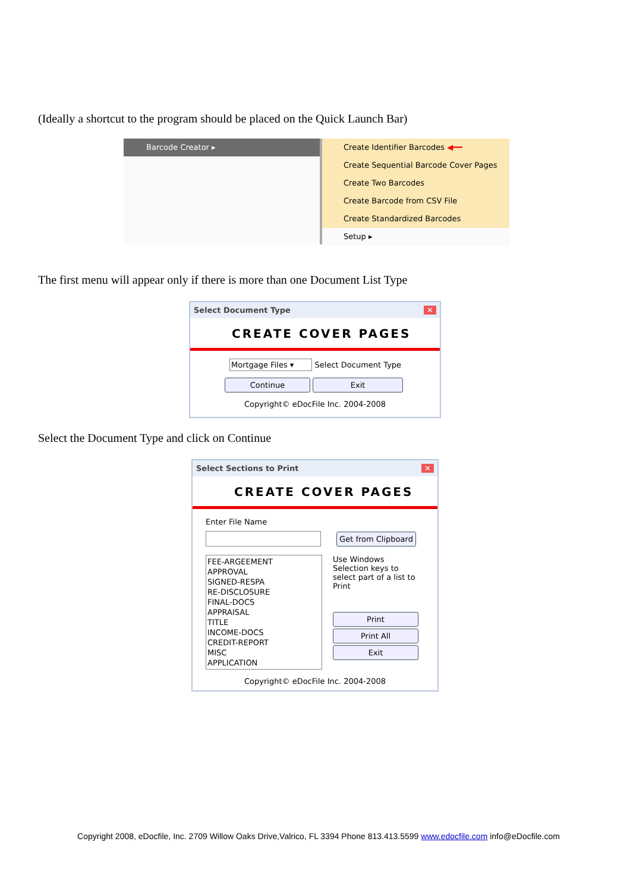(Ideally a shortcut to the program should be placed on the Quick Launch Bar)
Barcode Creator ▸ Create Identifier Barcodes ◀━━
Create Sequential Barcode Cover Pages
Create Two Barcodes
Create Barcode from CSV File
Create Standardized Barcodes
Setup ▸
The first menu will appear only if there is more than one Document List Type
Select Document Type ✕
CREATE COVER PAGES
Mortgage Files ▾ Select Document Type
Continue Exit
Copyright© eDocFile Inc. 2004-2008
Select the Document Type and click on Continue
Select Sections to Print ✕
CREATE COVER PAGES
Enter File Name
Get from Clipboard
FEE-ARGEEMENT
APPROVAL
SIGNED-RESPA
RE-DISCLOSURE
FINAL-DOCS
APPRAISAL
TITLE
INCOME-DOCS
CREDIT-REPORT
MISC
APPLICATION
Use Windows Selection keys to select part of a list to Print
Print
Print All
Exit
Copyright© eDocFile Inc. 2004-2008
Copyright 2008, eDocfile, Inc. 2709 Willow Oaks Drive,Valrico, FL 3394 Phone 813.413.5599 www.edocfile.com info@eDocfile.com